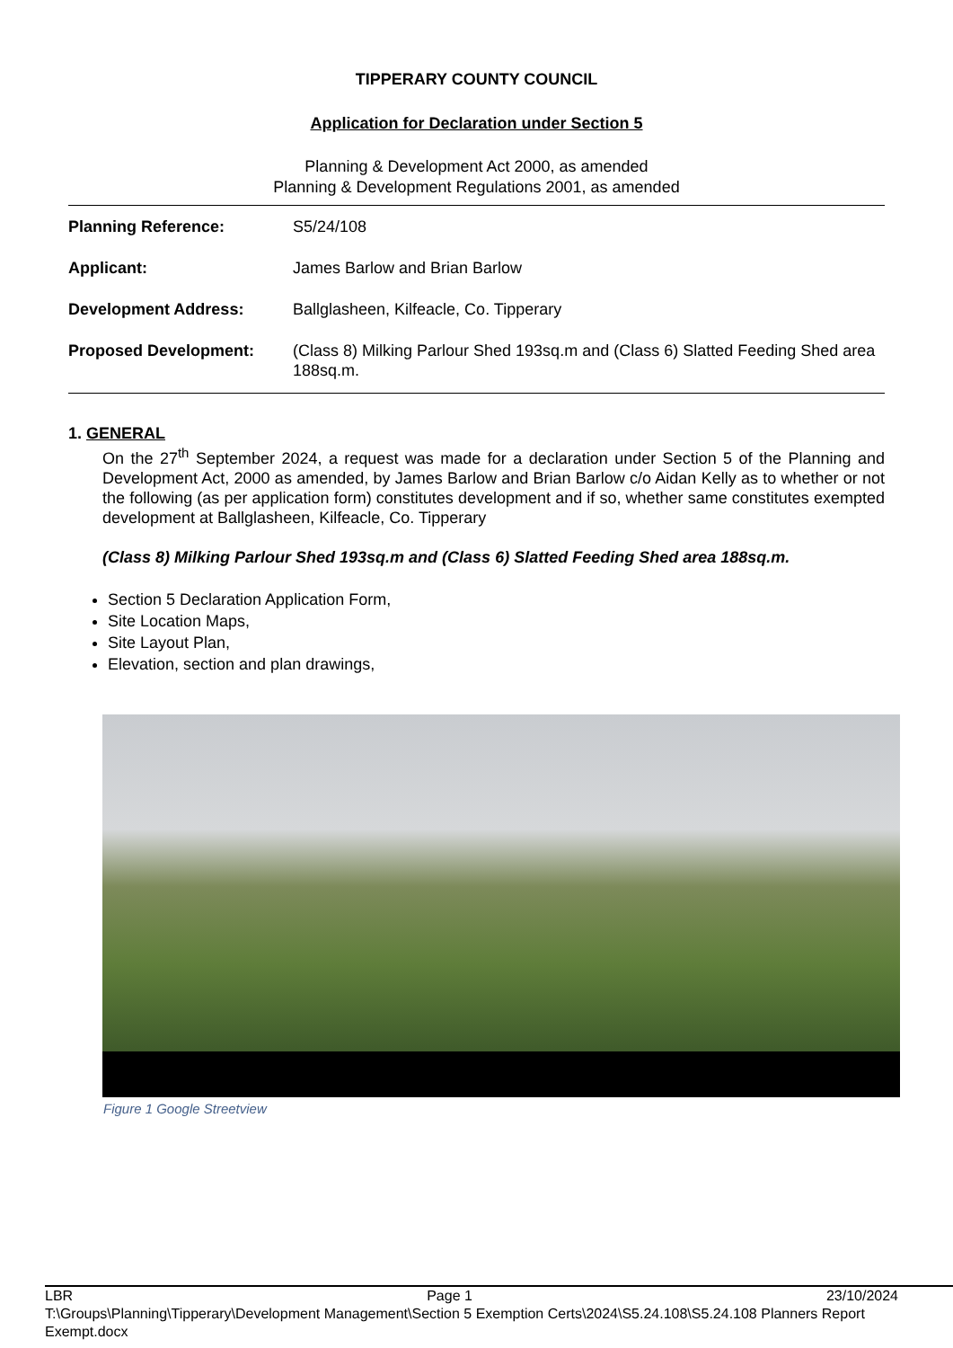TIPPERARY COUNTY COUNCIL
Application for Declaration under Section 5
Planning & Development Act 2000, as amended
Planning & Development Regulations 2001, as amended
Planning Reference: S5/24/108
Applicant: James Barlow and Brian Barlow
Development Address: Ballglasheen, Kilfeacle, Co. Tipperary
Proposed Development: (Class 8) Milking Parlour Shed 193sq.m and (Class 6) Slatted Feeding Shed area 188sq.m.
1. GENERAL
On the 27<sup>th</sup> September 2024, a request was made for a declaration under Section 5 of the Planning and Development Act, 2000 as amended, by James Barlow and Brian Barlow c/o Aidan Kelly as to whether or not the following (as per application form) constitutes development and if so, whether same constitutes exempted development at Ballglasheen, Kilfeacle, Co. Tipperary
(Class 8) Milking Parlour Shed 193sq.m and (Class 6) Slatted Feeding Shed area 188sq.m.
Section 5 Declaration Application Form,
Site Location Maps,
Site Layout Plan,
Elevation, section and plan drawings,
Figure 1 Google Streetview
LBR Page 1 23/10/2024
T:\Groups\Planning\Tipperary\Development Management\Section 5 Exemption Certs\2024\S5.24.108\S5.24.108 Planners Report
Exempt.docx